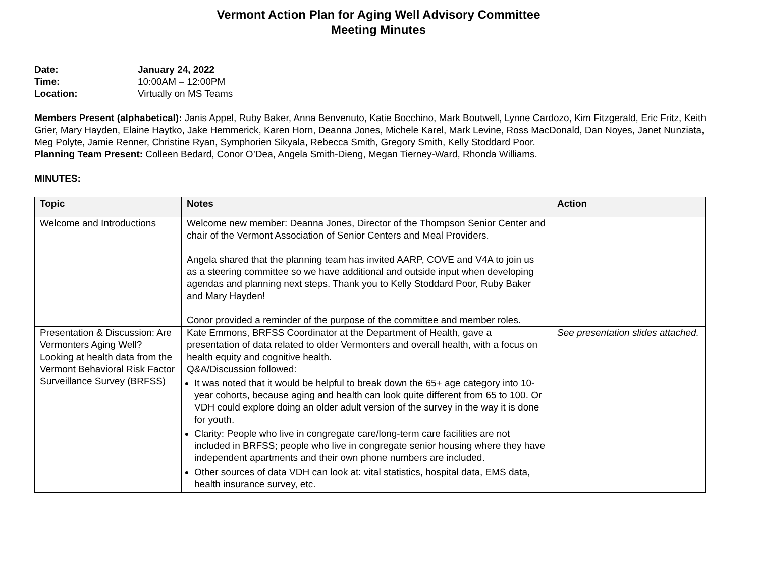Vermont Action Plan for Aging Well Advisory Committee
Meeting Minutes
| Date: | January 24, 2022 |
| Time: | 10:00AM – 12:00PM |
| Location: | Virtually on MS Teams |
Members Present (alphabetical): Janis Appel, Ruby Baker, Anna Benvenuto, Katie Bocchino, Mark Boutwell, Lynne Cardozo, Kim Fitzgerald, Eric Fritz, Keith Grier, Mary Hayden, Elaine Haytko, Jake Hemmerick, Karen Horn, Deanna Jones, Michele Karel, Mark Levine, Ross MacDonald, Dan Noyes, Janet Nunziata, Meg Polyte, Jamie Renner, Christine Ryan, Symphorien Sikyala, Rebecca Smith, Gregory Smith, Kelly Stoddard Poor.
Planning Team Present: Colleen Bedard, Conor O’Dea, Angela Smith-Dieng, Megan Tierney-Ward, Rhonda Williams.
MINUTES:
| Topic | Notes | Action |
| --- | --- | --- |
| Welcome and Introductions | Welcome new member: Deanna Jones, Director of the Thompson Senior Center and chair of the Vermont Association of Senior Centers and Meal Providers. Angela shared that the planning team has invited AARP, COVE and V4A to join us as a steering committee so we have additional and outside input when developing agendas and planning next steps. Thank you to Kelly Stoddard Poor, Ruby Baker and Mary Hayden! Conor provided a reminder of the purpose of the committee and member roles. | |
| Presentation & Discussion: Are Vermonters Aging Well? Looking at health data from the Vermont Behavioral Risk Factor Surveillance Survey (BRFSS) | Kate Emmons, BRFSS Coordinator at the Department of Health, gave a presentation of data related to older Vermonters and overall health, with a focus on health equity and cognitive health. Q&A/Discussion followed: It was noted that it would be helpful to break down the 65+ age category into 10-year cohorts, because aging and health can look quite different from 65 to 100. Or VDH could explore doing an older adult version of the survey in the way it is done for youth. Clarity: People who live in congregate care/long-term care facilities are not included in BRFSS; people who live in congregate senior housing where they have independent apartments and their own phone numbers are included. Other sources of data VDH can look at: vital statistics, hospital data, EMS data, health insurance survey, etc. | See presentation slides attached. |